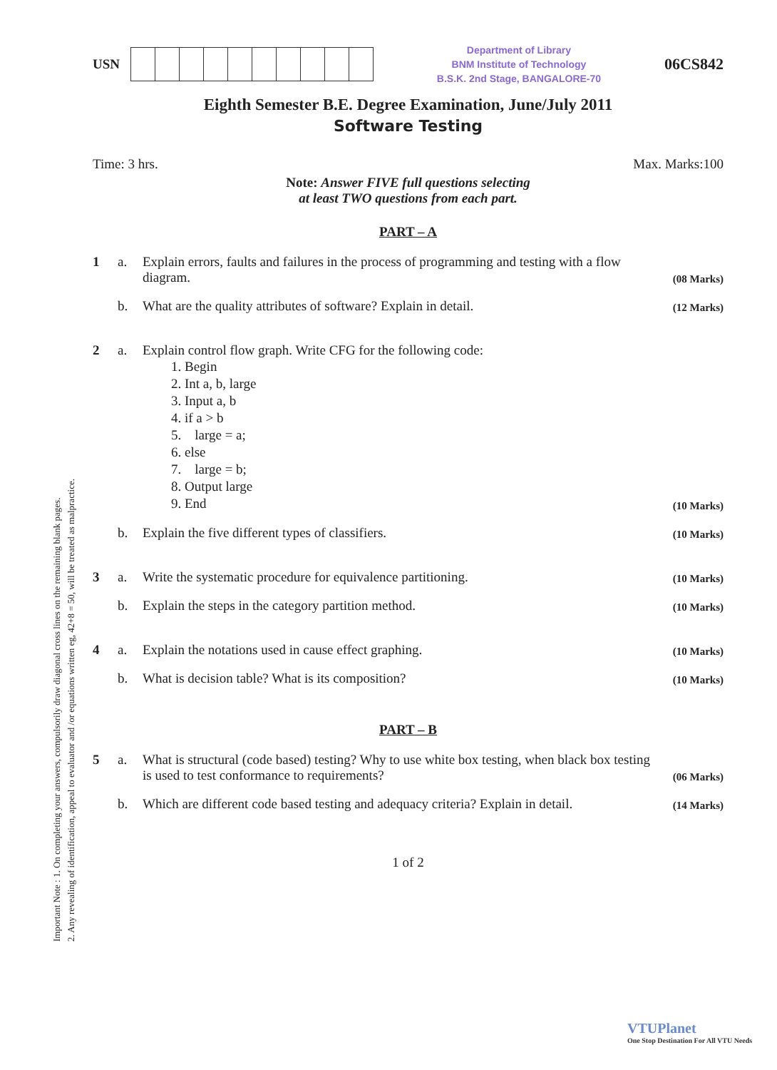Important Note : 1. On completing your answers, compulsorily draw diagonal cross lines on the remaining blank pages.
2. Any revealing of identification, appeal to evaluator and /or equations written eg, 42+8 = 50, will be treated as malpractice.
USN
Department of Library
BNM Institute of Technology
B.S.K. 2nd Stage, BANGALORE-70
06CS842
Eighth Semester B.E. Degree Examination, June/July 2011
Software Testing
Time: 3 hrs. Max. Marks:100
Note: Answer FIVE full questions selecting
at least TWO questions from each part.
PART – A
1 a. Explain errors, faults and failures in the process of programming and testing with a flow diagram. (08 Marks)
b. What are the quality attributes of software? Explain in detail. (12 Marks)
2 a. Explain control flow graph. Write CFG for the following code:
1. Begin
2. Int a, b, large
3. Input a, b
4. if a > b
5. large = a;
6. else
7. large = b;
8. Output large
9. End
(10 Marks)
b. Explain the five different types of classifiers. (10 Marks)
3 a. Write the systematic procedure for equivalence partitioning. (10 Marks)
b. Explain the steps in the category partition method. (10 Marks)
4 a. Explain the notations used in cause effect graphing. (10 Marks)
b. What is decision table? What is its composition? (10 Marks)
PART – B
5 a. What is structural (code based) testing? Why to use white box testing, when black box testing is used to test conformance to requirements? (06 Marks)
b. Which are different code based testing and adequacy criteria? Explain in detail. (14 Marks)
1 of 2
VTUPlanet
One Stop Destination For All VTU Needs